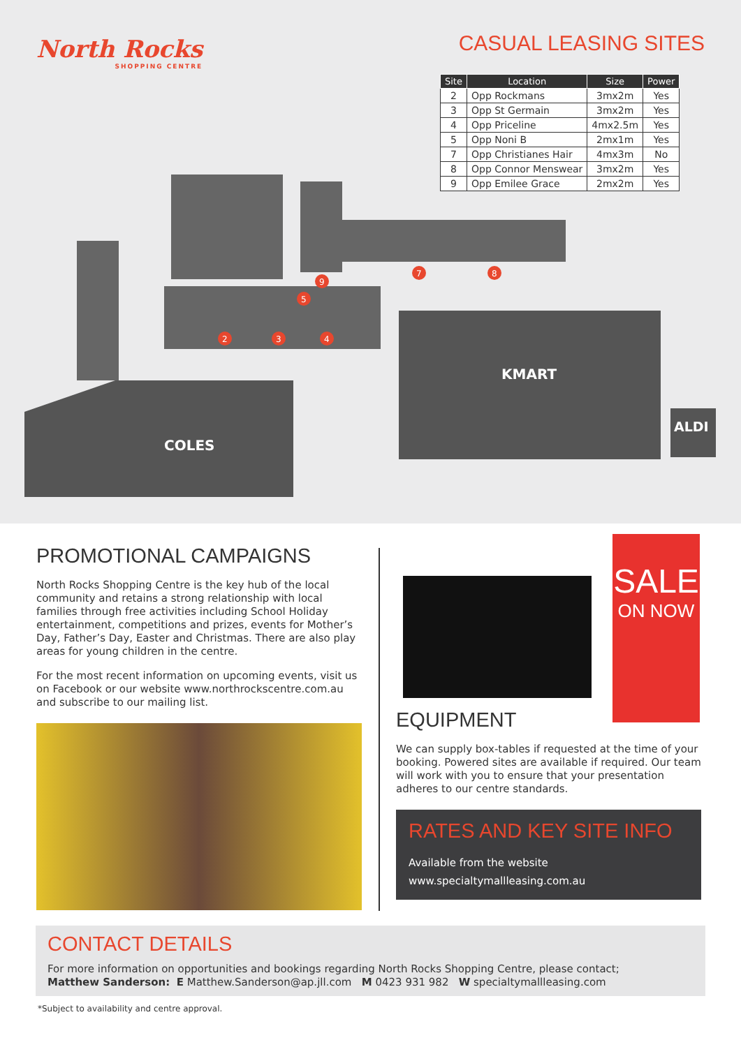North Rocks
SHOPPING CENTRE
CASUAL LEASING SITES
| Site | Location | Size | Power |
| --- | --- | --- | --- |
| 2 | Opp Rockmans | 3mx2m | Yes |
| 3 | Opp St Germain | 3mx2m | Yes |
| 4 | Opp Priceline | 4mx2.5m | Yes |
| 5 | Opp Noni B | 2mx1m | Yes |
| 7 | Opp Christianes Hair | 4mx3m | No |
| 8 | Opp Connor Menswear | 3mx2m | Yes |
| 9 | Opp Emilee Grace | 2mx2m | Yes |
COLES
KMART
ALDI
2
3
4
5
7
8
9
PROMOTIONAL CAMPAIGNS
North Rocks Shopping Centre is the key hub of the local community and retains a strong relationship with local families through free activities including School Holiday entertainment, competitions and prizes, events for Mother’s Day, Father’s Day, Easter and Christmas. There are also play areas for young children in the centre.
For the most recent information on upcoming events, visit us on Facebook or our website www.northrockscentre.com.au and subscribe to our mailing list.
SALE
ON NOW
EQUIPMENT
We can supply box-tables if requested at the time of your booking. Powered sites are available if required. Our team will work with you to ensure that your presentation adheres to our centre standards.
RATES AND KEY SITE INFO
Available from the website
www.specialtymallleasing.com.au
CONTACT DETAILS
For more information on opportunities and bookings regarding North Rocks Shopping Centre, please contact;
Matthew Sanderson: E Matthew.Sanderson@ap.jll.com M 0423 931 982 W specialtymallleasing.com
*Subject to availability and centre approval.